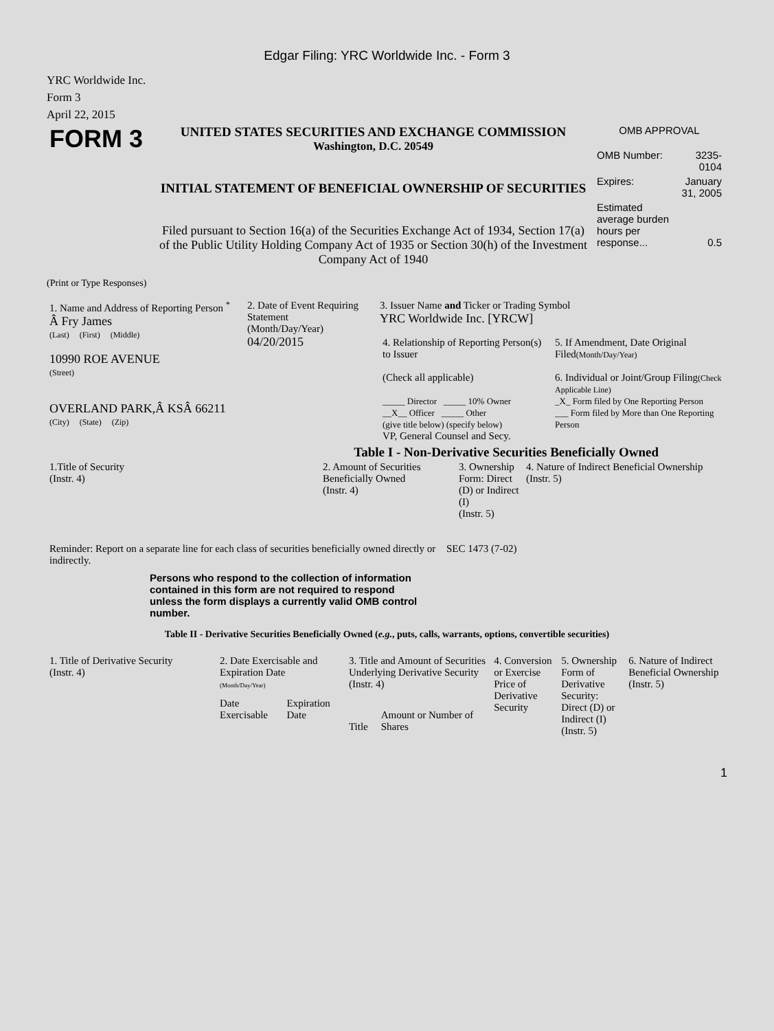Edgar Filing: YRC Worldwide Inc. - Form 3
YRC Worldwide Inc.
Form 3
April 22, 2015
| FORM 3 | UNITED STATES SECURITIES AND EXCHANGE COMMISSION Washington, D.C. 20549 INITIAL STATEMENT OF BENEFICIAL OWNERSHIP OF SECURITIES Filed pursuant to Section 16(a) of the Securities Exchange Act of 1934, Section 17(a) of the Public Utility Holding Company Act of 1935 or Section 30(h) of the Investment Company Act of 1940 | OMB APPROVAL / OMB Number: / 3235-0104 / / Expires: / January 31, 2005 / / Estimated average burden hours per response... / 0.5 / |
(Print or Type Responses)
| 1. Name and Address of Reporting Person <sup>*</sup> Â Fry James (Last) (First) (Middle) 10990 ROE AVENUE (Street) OVERLAND PARK,Â KSÂ 66211 (City) (State) (Zip) | 2. Date of Event Requiring Statement (Month/Day/Year) 04/20/2015 | 3. Issuer Name and Ticker or Trading Symbol YRC Worldwide Inc. [YRCW] / 4. Relationship of Reporting Person(s) to Issuer (Check all applicable) _____ Director _____ 10% Owner __X__ Officer _____ Other (give title below) (specify below) VP, General Counsel and Secy. / 5. If Amendment, Date Original Filed (Month/Day/Year) 6. Individual or Joint/Group Filing (Check Applicable Line) _X_ Form filed by One Reporting Person ___ Form filed by More than One Reporting Person / |
Table I - Non-Derivative Securities Beneficially Owned
| 1.Title of Security (Instr. 4) | 2. Amount of Securities Beneficially Owned (Instr. 4) | 3. Ownership Form: Direct (D) or Indirect (I) (Instr. 5) | 4. Nature of Indirect Beneficial Ownership (Instr. 5) |
| --- | --- | --- | --- |
| Reminder: Report on a separate line for each class of securities beneficially owned directly or indirectly. | SEC 1473 (7-02) |
Persons who respond to the collection of information contained in this form are not required to respond unless the form displays a currently valid OMB control number.
Table II - Derivative Securities Beneficially Owned (e.g., puts, calls, warrants, options, convertible securities)
| 1. Title of Derivative Security (Instr. 4) | 2. Date Exercisable and Expiration Date (Month/Day/Year) | | 3. Title and Amount of Securities Underlying Derivative Security (Instr. 4) | | 4. Conversion or Exercise Price of Derivative Security | 5. Ownership Form of Derivative Security: Direct (D) or Indirect (I) (Instr. 5) | 6. Nature of Indirect Beneficial Ownership (Instr. 5) |
| --- | --- | --- | --- | --- | --- | --- | --- |
| | Date Exercisable | Expiration Date | Title | Amount or Number of Shares | | | |
1